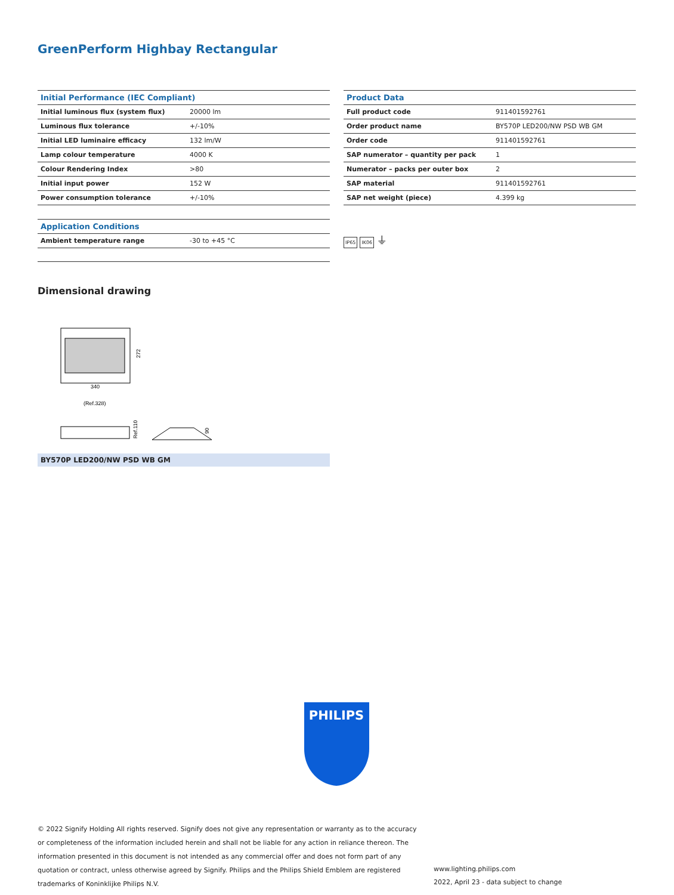GreenPerform Highbay Rectangular
| Initial Performance (IEC Compliant) | |
| --- | --- |
| Initial luminous flux (system flux) | 20000 lm |
| Luminous flux tolerance | +/-10% |
| Initial LED luminaire efficacy | 132 lm/W |
| Lamp colour temperature | 4000 K |
| Colour Rendering Index | >80 |
| Initial input power | 152 W |
| Power consumption tolerance | +/-10% |
| Application Conditions | |
| --- | --- |
| Ambient temperature range | -30 to +45 °C |
| Product Data | |
| --- | --- |
| Full product code | 911401592761 |
| Order product name | BY570P LED200/NW PSD WB GM |
| Order code | 911401592761 |
| SAP numerator – quantity per pack | 1 |
| Numerator – packs per outer box | 2 |
| SAP material | 911401592761 |
| SAP net weight (piece) | 4.399 kg |
IP65 IK06 ⏚
Dimensional drawing
340
272
(Ref.328)
Ref.110
90
BY570P LED200/NW PSD WB GM
PHILIPS
© 2022 Signify Holding All rights reserved. Signify does not give any representation or warranty as to the accuracy or completeness of the information included herein and shall not be liable for any action in reliance thereon. The information presented in this document is not intended as any commercial offer and does not form part of any quotation or contract, unless otherwise agreed by Signify. Philips and the Philips Shield Emblem are registered trademarks of Koninklijke Philips N.V.
www.lighting.philips.com
2022, April 23 - data subject to change